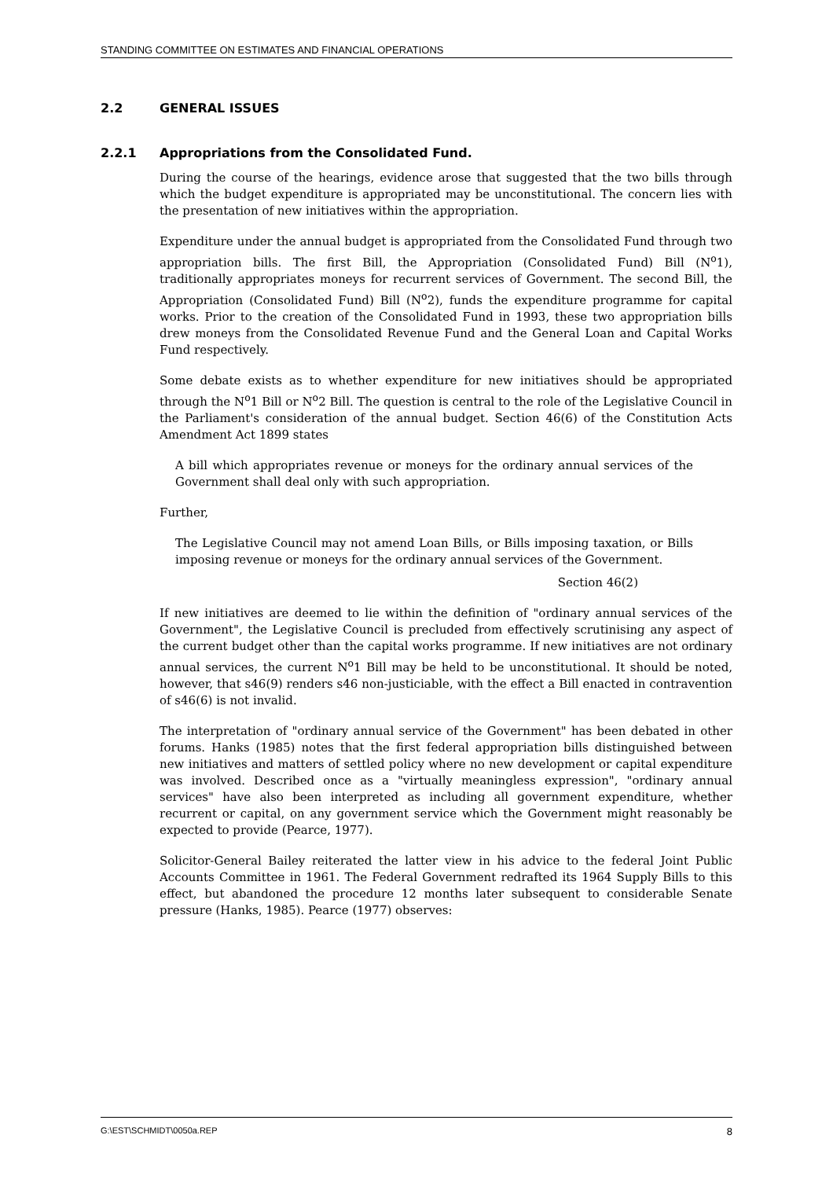STANDING COMMITTEE ON ESTIMATES AND FINANCIAL OPERATIONS
2.2 GENERAL ISSUES
2.2.1 Appropriations from the Consolidated Fund.
During the course of the hearings, evidence arose that suggested that the two bills through which the budget expenditure is appropriated may be unconstitutional. The concern lies with the presentation of new initiatives within the appropriation.
Expenditure under the annual budget is appropriated from the Consolidated Fund through two appropriation bills. The first Bill, the Appropriation (Consolidated Fund) Bill (N<sup>o</sup>1), traditionally appropriates moneys for recurrent services of Government. The second Bill, the Appropriation (Consolidated Fund) Bill (N<sup>o</sup>2), funds the expenditure programme for capital works. Prior to the creation of the Consolidated Fund in 1993, these two appropriation bills drew moneys from the Consolidated Revenue Fund and the General Loan and Capital Works Fund respectively.
Some debate exists as to whether expenditure for new initiatives should be appropriated through the N<sup>o</sup>1 Bill or N<sup>o</sup>2 Bill. The question is central to the role of the Legislative Council in the Parliament's consideration of the annual budget. Section 46(6) of the Constitution Acts Amendment Act 1899 states
A bill which appropriates revenue or moneys for the ordinary annual services of the Government shall deal only with such appropriation.
Further,
The Legislative Council may not amend Loan Bills, or Bills imposing taxation, or Bills imposing revenue or moneys for the ordinary annual services of the Government.
Section 46(2)
If new initiatives are deemed to lie within the definition of "ordinary annual services of the Government", the Legislative Council is precluded from effectively scrutinising any aspect of the current budget other than the capital works programme. If new initiatives are not ordinary annual services, the current N<sup>o</sup>1 Bill may be held to be unconstitutional. It should be noted, however, that s46(9) renders s46 non-justiciable, with the effect a Bill enacted in contravention of s46(6) is not invalid.
The interpretation of "ordinary annual service of the Government" has been debated in other forums. Hanks (1985) notes that the first federal appropriation bills distinguished between new initiatives and matters of settled policy where no new development or capital expenditure was involved. Described once as a "virtually meaningless expression", "ordinary annual services" have also been interpreted as including all government expenditure, whether recurrent or capital, on any government service which the Government might reasonably be expected to provide (Pearce, 1977).
Solicitor-General Bailey reiterated the latter view in his advice to the federal Joint Public Accounts Committee in 1961. The Federal Government redrafted its 1964 Supply Bills to this effect, but abandoned the procedure 12 months later subsequent to considerable Senate pressure (Hanks, 1985). Pearce (1977) observes:
G:\EST\SCHMIDT\0050a.REP 8